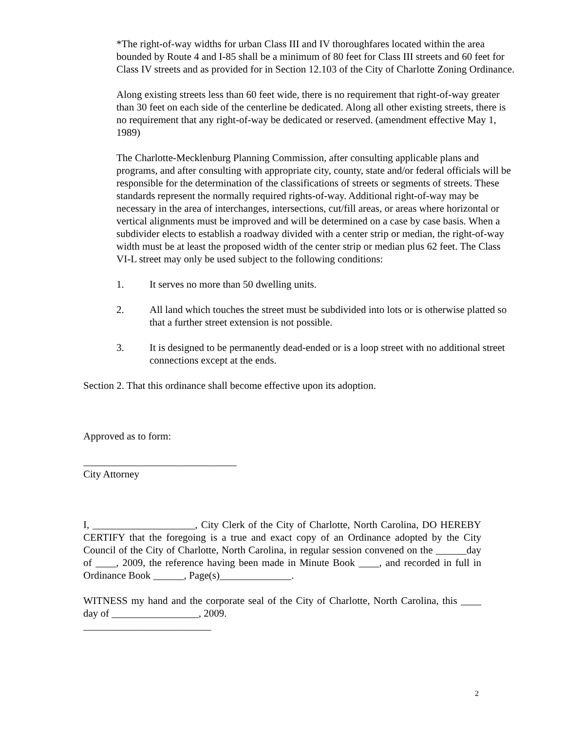*The right-of-way widths for urban Class III and IV thoroughfares located within the area bounded by Route 4 and I-85 shall be a minimum of 80 feet for Class III streets and 60 feet for Class IV streets and as provided for in Section 12.103 of the City of Charlotte Zoning Ordinance.
Along existing streets less than 60 feet wide, there is no requirement that right-of-way greater than 30 feet on each side of the centerline be dedicated. Along all other existing streets, there is no requirement that any right-of-way be dedicated or reserved. (amendment effective May 1, 1989)
The Charlotte-Mecklenburg Planning Commission, after consulting applicable plans and programs, and after consulting with appropriate city, county, state and/or federal officials will be responsible for the determination of the classifications of streets or segments of streets. These standards represent the normally required rights-of-way. Additional right-of-way may be necessary in the area of interchanges, intersections, cut/fill areas, or areas where horizontal or vertical alignments must be improved and will be determined on a case by case basis. When a subdivider elects to establish a roadway divided with a center strip or median, the right-of-way width must be at least the proposed width of the center strip or median plus 62 feet. The Class VI-L street may only be used subject to the following conditions:
1. It serves no more than 50 dwelling units.
2. All land which touches the street must be subdivided into lots or is otherwise platted so that a further street extension is not possible.
3. It is designed to be permanently dead-ended or is a loop street with no additional street connections except at the ends.
Section 2. That this ordinance shall become effective upon its adoption.
Approved as to form:
______________________________
City Attorney
I, ____________________, City Clerk of the City of Charlotte, North Carolina, DO HEREBY CERTIFY that the foregoing is a true and exact copy of an Ordinance adopted by the City Council of the City of Charlotte, North Carolina, in regular session convened on the ______day of ____, 2009, the reference having been made in Minute Book ____, and recorded in full in Ordinance Book ______, Page(s)______________.
WITNESS my hand and the corporate seal of the City of Charlotte, North Carolina, this ____ day of _________________, 2009.
_________________________
2